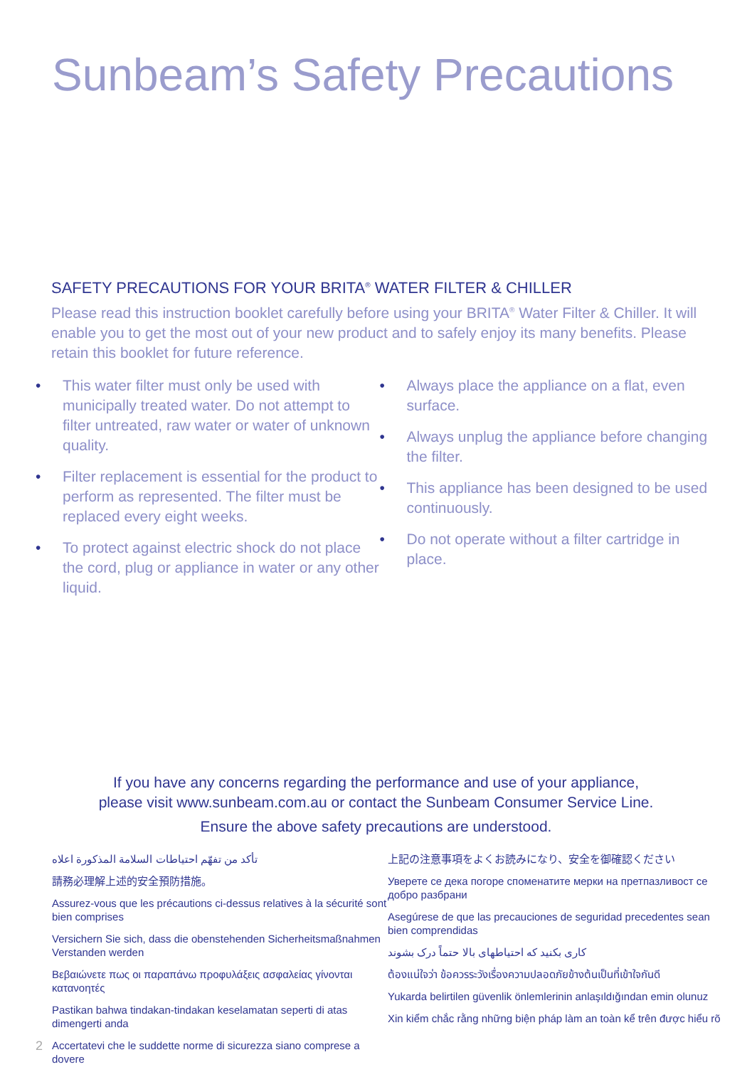Sunbeam’s Safety Precautions
SAFETY PRECAUTIONS FOR YOUR BRITA<sup>®</sup> WATER FILTER & CHILLER
Please read this instruction booklet carefully before using your BRITA<sup>®</sup> Water Filter & Chiller. It will enable you to get the most out of your new product and to safely enjoy its many benefits. Please retain this booklet for future reference.
• This water filter must only be used with municipally treated water. Do not attempt to filter untreated, raw water or water of unknown quality.
• Filter replacement is essential for the product to perform as represented. The filter must be replaced every eight weeks.
• To protect against electric shock do not place the cord, plug or appliance in water or any other liquid.
• Always place the appliance on a flat, even surface.
• Always unplug the appliance before changing the filter.
• This appliance has been designed to be used continuously.
• Do not operate without a filter cartridge in place.
If you have any concerns regarding the performance and use of your appliance,
please visit www.sunbeam.com.au or contact the Sunbeam Consumer Service Line.
Ensure the above safety precautions are understood.
تأكد من تفهّم احتياطات السلامة المذكورة اعلاه
請務必理解上述的安全預防措施。
Assurez-vous que les précautions ci-dessus relatives à la sécurité sont bien comprises
Versichern Sie sich, dass die obenstehenden Sicherheitsmaßnahmen Verstanden werden
Βεβαιώνετε πως οι παραπάνω προφυλάξεις ασφαλείας γίνονται κατανοητές
Pastikan bahwa tindakan-tindakan keselamatan seperti di atas dimengerti anda
Accertatevi che le suddette norme di sicurezza siano comprese a dovere
上記の注意事項をよくお読みになり、安全を御確認ください
Уверете се дека погоре споменатите мерки на претпазливост се добро разбрани
Asegúrese de que las precauciones de seguridad precedentes sean bien comprendidas
کاری بکنید که احتیاطهای بالا حتماً درک بشوند
ต้องแน่ใจว่า ข้อควรระวังเรื่องความปลอดภัยข้างต้นเป็นที่เข้าใจกันดี
Yukarda belirtilen güvenlik önlemlerinin anlaşıldığından emin olunuz
Xin kiểm chắc rằng những biện pháp làm an toàn kể trên được hiểu rõ
2